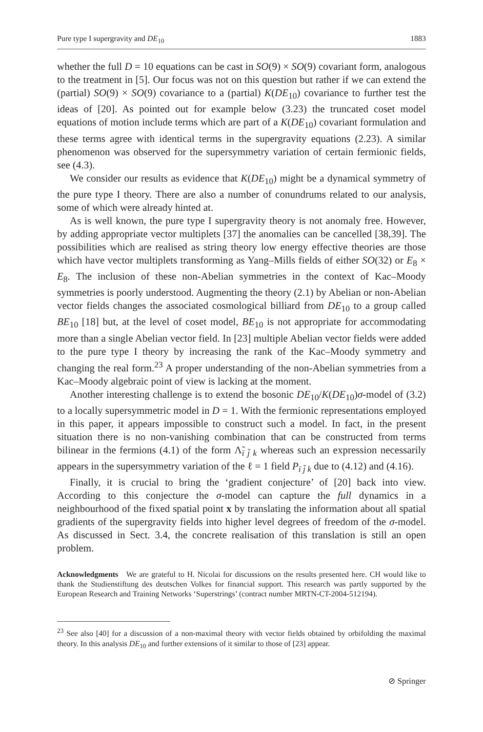Pure type I supergravity and DE<sub>10</sub> 1883
whether the full D = 10 equations can be cast in SO(9) × SO(9) covariant form, analogous to the treatment in [5]. Our focus was not on this question but rather if we can extend the (partial) SO(9) × SO(9) covariance to a (partial) K(DE<sub>10</sub>) covariance to further test the ideas of [20]. As pointed out for example below (3.23) the truncated coset model equations of motion include terms which are part of a K(DE<sub>10</sub>) covariant formulation and these terms agree with identical terms in the supergravity equations (2.23). A similar phenomenon was observed for the supersymmetry variation of certain fermionic fields, see (4.3).
We consider our results as evidence that K(DE<sub>10</sub>) might be a dynamical symmetry of the pure type I theory. There are also a number of conundrums related to our analysis, some of which were already hinted at.
As is well known, the pure type I supergravity theory is not anomaly free. However, by adding appropriate vector multiplets [37] the anomalies can be cancelled [38,39]. The possibilities which are realised as string theory low energy effective theories are those which have vector multiplets transforming as Yang–Mills fields of either SO(32) or E<sub>8</sub> × E<sub>8</sub>. The inclusion of these non-Abelian symmetries in the context of Kac–Moody symmetries is poorly understood. Augmenting the theory (2.1) by Abelian or non-Abelian vector fields changes the associated cosmological billiard from DE<sub>10</sub> to a group called BE<sub>10</sub> [18] but, at the level of coset model, BE<sub>10</sub> is not appropriate for accommodating more than a single Abelian vector field. In [23] multiple Abelian vector fields were added to the pure type I theory by increasing the rank of the Kac–Moody symmetry and changing the real form.<sup>23</sup> A proper understanding of the non-Abelian symmetries from a Kac–Moody algebraic point of view is lacking at the moment.
Another interesting challenge is to extend the bosonic DE<sub>10</sub>/K(DE<sub>10</sub>)σ-model of (3.2) to a locally supersymmetric model in D = 1. With the fermionic representations employed in this paper, it appears impossible to construct such a model. In fact, in the present situation there is no non-vanishing combination that can be constructed from terms bilinear in the fermions (4.1) of the form Λ̃<sub>ī j̄ k</sub> whereas such an expression necessarily appears in the supersymmetry variation of the ℓ = 1 field P<sub>ī j̄ k</sub> due to (4.12) and (4.16).
Finally, it is crucial to bring the ‘gradient conjecture’ of [20] back into view. According to this conjecture the σ-model can capture the full dynamics in a neighbourhood of the fixed spatial point x by translating the information about all spatial gradients of the supergravity fields into higher level degrees of freedom of the σ-model. As discussed in Sect. 3.4, the concrete realisation of this translation is still an open problem.
Acknowledgments We are grateful to H. Nicolai for discussions on the results presented here. CH would like to thank the Studienstiftung des deutschen Volkes for financial support. This research was partly supported by the European Research and Training Networks ‘Superstrings’ (contract number MRTN-CT-2004-512194).
<sup>23</sup> See also [40] for a discussion of a non-maximal theory with vector fields obtained by orbifolding the maximal theory. In this analysis DE<sub>10</sub> and further extensions of it similar to those of [23] appear.
⊘ Springer